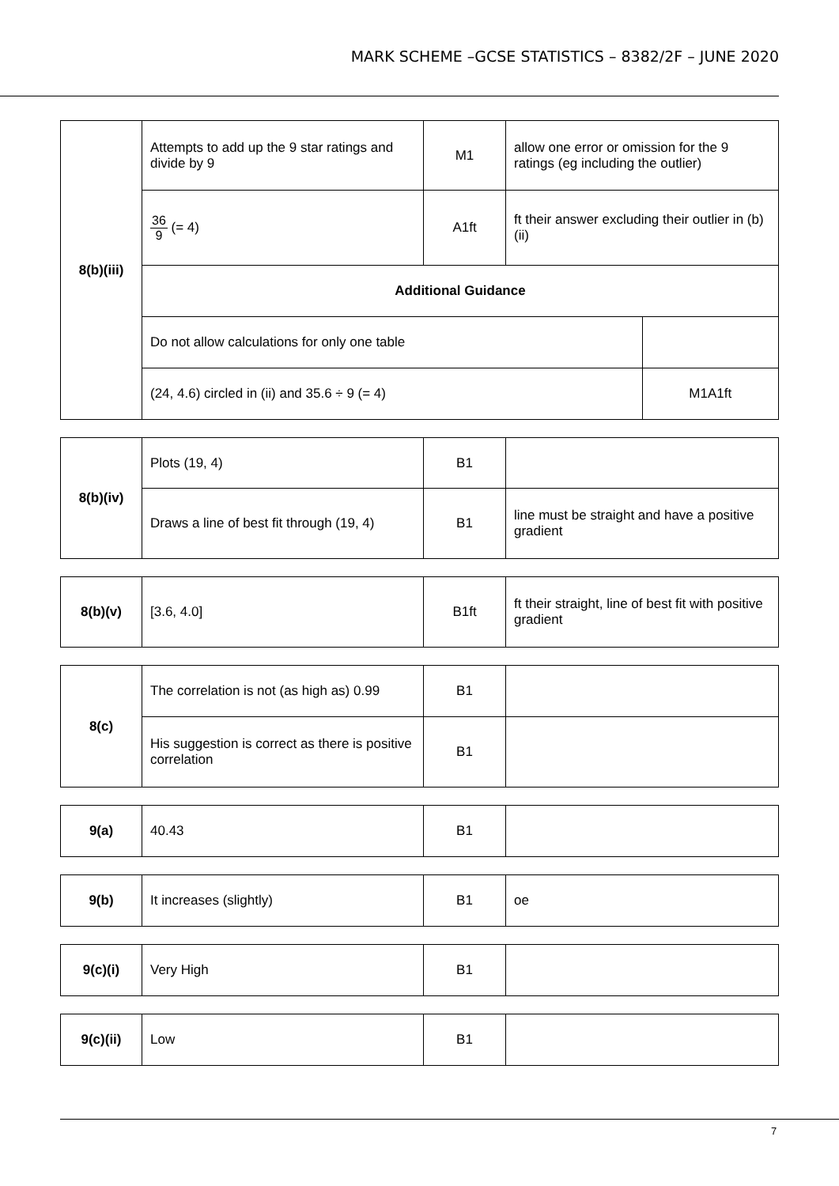MARK SCHEME –GCSE STATISTICS – 8382/2F – JUNE 2020
| 8(b)(iii) | Attempts to add up the 9 star ratings and divide by 9 | M1 | allow one error or omission for the 9 ratings (eg including the outlier) | |
| | 36 9 (= 4) | A1ft | ft their answer excluding their outlier in (b)(ii) | |
| | Additional Guidance | | | |
| | Do not allow calculations for only one table | | | |
| | (24, 4.6) circled in (ii) and 35.6 ÷ 9 (= 4) | | | M1A1ft |
| 8(b)(iv) | Plots (19, 4) | B1 | |
| | Draws a line of best fit through (19, 4) | B1 | line must be straight and have a positive gradient |
| 8(b)(v) | [3.6, 4.0] | B1ft | ft their straight, line of best fit with positive gradient |
| 8(c) | The correlation is not (as high as) 0.99 | B1 | |
| | His suggestion is correct as there is positive correlation | B1 | |
| 9(a) | 40.43 | B1 | |
| 9(b) | It increases (slightly) | B1 | oe |
| 9(c)(i) | Very High | B1 | |
| 9(c)(ii) | Low | B1 | |
7